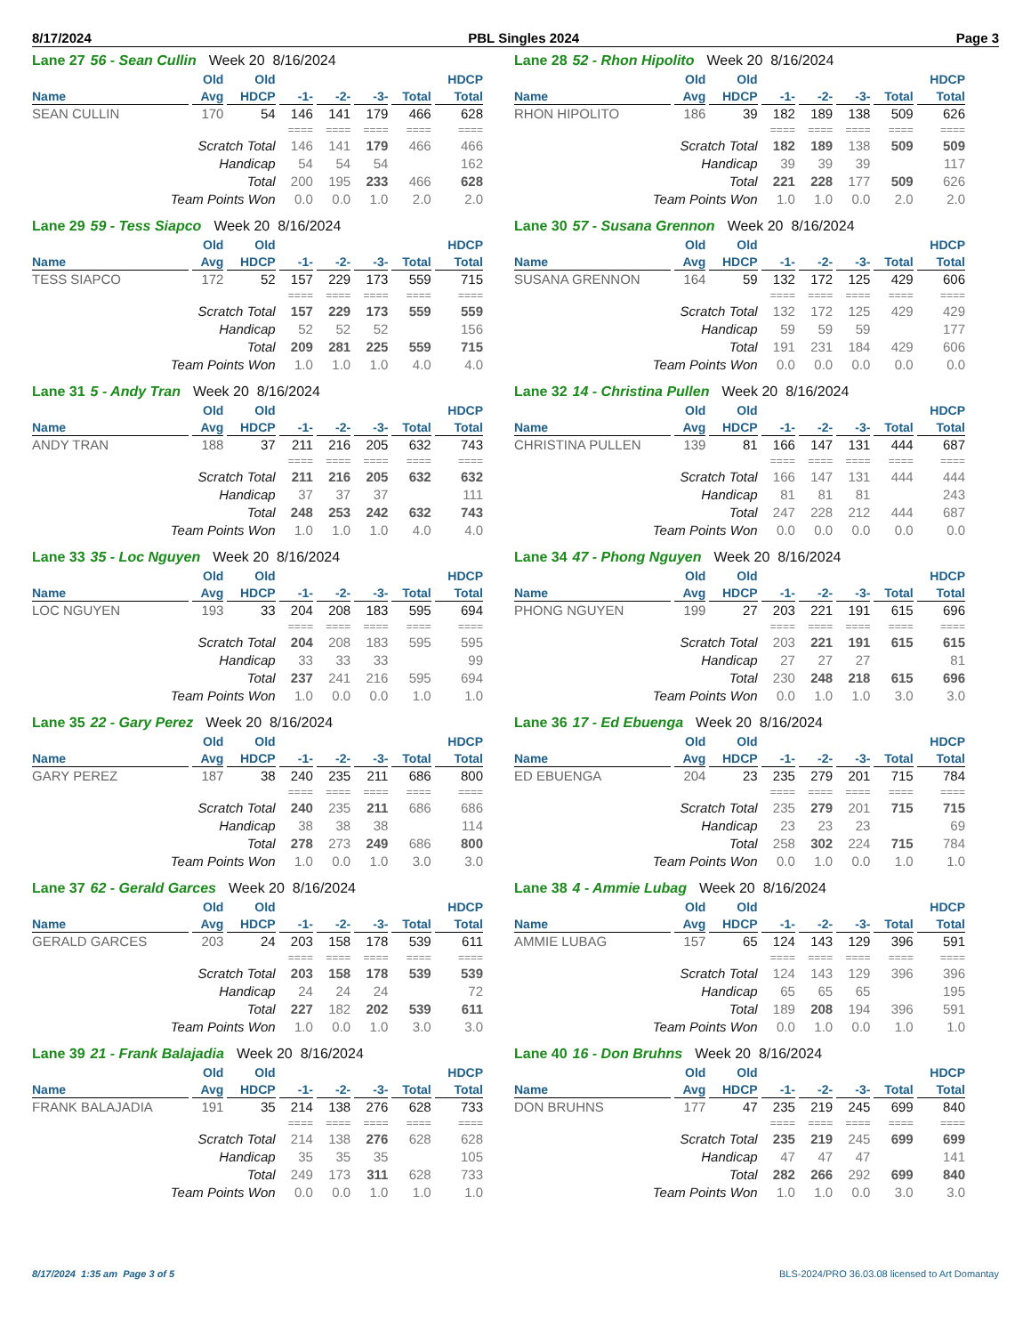8/17/2024 PBL Singles 2024 Page 3
Lane 27 56 - Sean Cullin Week 20 8/16/2024
| | Old | Old | | | | | HDCP |
| --- | --- | --- | --- | --- | --- | --- | --- |
| Name | Avg | HDCP | -1- | -2- | -3- | Total | Total |
| SEAN CULLIN | 170 | 54 | 146 | 141 | 179 | 466 | 628 |
| | | | ==== | ==== | ==== | ==== | ==== |
| Scratch Total | | | 146 | 141 | 179 | 466 | 466 |
| Handicap | | | 54 | 54 | 54 | | 162 |
| Total | | | 200 | 195 | 233 | 466 | 628 |
| Team Points Won | | | 0.0 | 0.0 | 1.0 | 2.0 | 2.0 |
Lane 28 52 - Rhon Hipolito Week 20 8/16/2024
| | Old | Old | | | | | HDCP |
| --- | --- | --- | --- | --- | --- | --- | --- |
| Name | Avg | HDCP | -1- | -2- | -3- | Total | Total |
| RHON HIPOLITO | 186 | 39 | 182 | 189 | 138 | 509 | 626 |
| | | | ==== | ==== | ==== | ==== | ==== |
| Scratch Total | | | 182 | 189 | 138 | 509 | 509 |
| Handicap | | | 39 | 39 | 39 | | 117 |
| Total | | | 221 | 228 | 177 | 509 | 626 |
| Team Points Won | | | 1.0 | 1.0 | 0.0 | 2.0 | 2.0 |
Lane 29 59 - Tess Siapco Week 20 8/16/2024
| | Old | Old | | | | | HDCP |
| --- | --- | --- | --- | --- | --- | --- | --- |
| Name | Avg | HDCP | -1- | -2- | -3- | Total | Total |
| TESS SIAPCO | 172 | 52 | 157 | 229 | 173 | 559 | 715 |
| | | | ==== | ==== | ==== | ==== | ==== |
| Scratch Total | | | 157 | 229 | 173 | 559 | 559 |
| Handicap | | | 52 | 52 | 52 | | 156 |
| Total | | | 209 | 281 | 225 | 559 | 715 |
| Team Points Won | | | 1.0 | 1.0 | 1.0 | 4.0 | 4.0 |
Lane 30 57 - Susana Grennon Week 20 8/16/2024
| | Old | Old | | | | | HDCP |
| --- | --- | --- | --- | --- | --- | --- | --- |
| Name | Avg | HDCP | -1- | -2- | -3- | Total | Total |
| SUSANA GRENNON | 164 | 59 | 132 | 172 | 125 | 429 | 606 |
| | | | ==== | ==== | ==== | ==== | ==== |
| Scratch Total | | | 132 | 172 | 125 | 429 | 429 |
| Handicap | | | 59 | 59 | 59 | | 177 |
| Total | | | 191 | 231 | 184 | 429 | 606 |
| Team Points Won | | | 0.0 | 0.0 | 0.0 | 0.0 | 0.0 |
Lane 31 5 - Andy Tran Week 20 8/16/2024
| | Old | Old | | | | | HDCP |
| --- | --- | --- | --- | --- | --- | --- | --- |
| Name | Avg | HDCP | -1- | -2- | -3- | Total | Total |
| ANDY TRAN | 188 | 37 | 211 | 216 | 205 | 632 | 743 |
| | | | ==== | ==== | ==== | ==== | ==== |
| Scratch Total | | | 211 | 216 | 205 | 632 | 632 |
| Handicap | | | 37 | 37 | 37 | | 111 |
| Total | | | 248 | 253 | 242 | 632 | 743 |
| Team Points Won | | | 1.0 | 1.0 | 1.0 | 4.0 | 4.0 |
Lane 32 14 - Christina Pullen Week 20 8/16/2024
| | Old | Old | | | | | HDCP |
| --- | --- | --- | --- | --- | --- | --- | --- |
| Name | Avg | HDCP | -1- | -2- | -3- | Total | Total |
| CHRISTINA PULLEN | 139 | 81 | 166 | 147 | 131 | 444 | 687 |
| | | | ==== | ==== | ==== | ==== | ==== |
| Scratch Total | | | 166 | 147 | 131 | 444 | 444 |
| Handicap | | | 81 | 81 | 81 | | 243 |
| Total | | | 247 | 228 | 212 | 444 | 687 |
| Team Points Won | | | 0.0 | 0.0 | 0.0 | 0.0 | 0.0 |
Lane 33 35 - Loc Nguyen Week 20 8/16/2024
| | Old | Old | | | | | HDCP |
| --- | --- | --- | --- | --- | --- | --- | --- |
| Name | Avg | HDCP | -1- | -2- | -3- | Total | Total |
| LOC NGUYEN | 193 | 33 | 204 | 208 | 183 | 595 | 694 |
| | | | ==== | ==== | ==== | ==== | ==== |
| Scratch Total | | | 204 | 208 | 183 | 595 | 595 |
| Handicap | | | 33 | 33 | 33 | | 99 |
| Total | | | 237 | 241 | 216 | 595 | 694 |
| Team Points Won | | | 1.0 | 0.0 | 0.0 | 1.0 | 1.0 |
Lane 34 47 - Phong Nguyen Week 20 8/16/2024
| | Old | Old | | | | | HDCP |
| --- | --- | --- | --- | --- | --- | --- | --- |
| Name | Avg | HDCP | -1- | -2- | -3- | Total | Total |
| PHONG NGUYEN | 199 | 27 | 203 | 221 | 191 | 615 | 696 |
| | | | ==== | ==== | ==== | ==== | ==== |
| Scratch Total | | | 203 | 221 | 191 | 615 | 615 |
| Handicap | | | 27 | 27 | 27 | | 81 |
| Total | | | 230 | 248 | 218 | 615 | 696 |
| Team Points Won | | | 0.0 | 1.0 | 1.0 | 3.0 | 3.0 |
Lane 35 22 - Gary Perez Week 20 8/16/2024
| | Old | Old | | | | | HDCP |
| --- | --- | --- | --- | --- | --- | --- | --- |
| Name | Avg | HDCP | -1- | -2- | -3- | Total | Total |
| GARY PEREZ | 187 | 38 | 240 | 235 | 211 | 686 | 800 |
| | | | ==== | ==== | ==== | ==== | ==== |
| Scratch Total | | | 240 | 235 | 211 | 686 | 686 |
| Handicap | | | 38 | 38 | 38 | | 114 |
| Total | | | 278 | 273 | 249 | 686 | 800 |
| Team Points Won | | | 1.0 | 0.0 | 1.0 | 3.0 | 3.0 |
Lane 36 17 - Ed Ebuenga Week 20 8/16/2024
| | Old | Old | | | | | HDCP |
| --- | --- | --- | --- | --- | --- | --- | --- |
| Name | Avg | HDCP | -1- | -2- | -3- | Total | Total |
| ED EBUENGA | 204 | 23 | 235 | 279 | 201 | 715 | 784 |
| | | | ==== | ==== | ==== | ==== | ==== |
| Scratch Total | | | 235 | 279 | 201 | 715 | 715 |
| Handicap | | | 23 | 23 | 23 | | 69 |
| Total | | | 258 | 302 | 224 | 715 | 784 |
| Team Points Won | | | 0.0 | 1.0 | 0.0 | 1.0 | 1.0 |
Lane 37 62 - Gerald Garces Week 20 8/16/2024
| | Old | Old | | | | | HDCP |
| --- | --- | --- | --- | --- | --- | --- | --- |
| Name | Avg | HDCP | -1- | -2- | -3- | Total | Total |
| GERALD GARCES | 203 | 24 | 203 | 158 | 178 | 539 | 611 |
| | | | ==== | ==== | ==== | ==== | ==== |
| Scratch Total | | | 203 | 158 | 178 | 539 | 539 |
| Handicap | | | 24 | 24 | 24 | | 72 |
| Total | | | 227 | 182 | 202 | 539 | 611 |
| Team Points Won | | | 1.0 | 0.0 | 1.0 | 3.0 | 3.0 |
Lane 38 4 - Ammie Lubag Week 20 8/16/2024
| | Old | Old | | | | | HDCP |
| --- | --- | --- | --- | --- | --- | --- | --- |
| Name | Avg | HDCP | -1- | -2- | -3- | Total | Total |
| AMMIE LUBAG | 157 | 65 | 124 | 143 | 129 | 396 | 591 |
| | | | ==== | ==== | ==== | ==== | ==== |
| Scratch Total | | | 124 | 143 | 129 | 396 | 396 |
| Handicap | | | 65 | 65 | 65 | | 195 |
| Total | | | 189 | 208 | 194 | 396 | 591 |
| Team Points Won | | | 0.0 | 1.0 | 0.0 | 1.0 | 1.0 |
Lane 39 21 - Frank Balajadia Week 20 8/16/2024
| | Old | Old | | | | | HDCP |
| --- | --- | --- | --- | --- | --- | --- | --- |
| Name | Avg | HDCP | -1- | -2- | -3- | Total | Total |
| FRANK BALAJADIA | 191 | 35 | 214 | 138 | 276 | 628 | 733 |
| | | | ==== | ==== | ==== | ==== | ==== |
| Scratch Total | | | 214 | 138 | 276 | 628 | 628 |
| Handicap | | | 35 | 35 | 35 | | 105 |
| Total | | | 249 | 173 | 311 | 628 | 733 |
| Team Points Won | | | 0.0 | 0.0 | 1.0 | 1.0 | 1.0 |
Lane 40 16 - Don Bruhns Week 20 8/16/2024
| | Old | Old | | | | | HDCP |
| --- | --- | --- | --- | --- | --- | --- | --- |
| Name | Avg | HDCP | -1- | -2- | -3- | Total | Total |
| DON BRUHNS | 177 | 47 | 235 | 219 | 245 | 699 | 840 |
| | | | ==== | ==== | ==== | ==== | ==== |
| Scratch Total | | | 235 | 219 | 245 | 699 | 699 |
| Handicap | | | 47 | 47 | 47 | | 141 |
| Total | | | 282 | 266 | 292 | 699 | 840 |
| Team Points Won | | | 1.0 | 1.0 | 0.0 | 3.0 | 3.0 |
8/17/2024 1:35 am Page 3 of 5 BLS-2024/PRO 36.03.08 licensed to Art Domantay